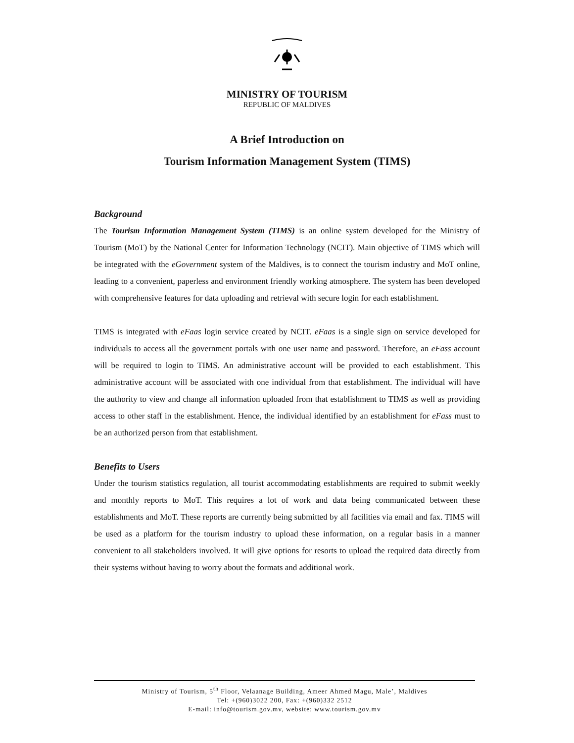MINISTRY OF TOURISM
REPUBLIC OF MALDIVES
A Brief Introduction on
Tourism Information Management System (TIMS)
Background
The Tourism Information Management System (TIMS) is an online system developed for the Ministry of Tourism (MoT) by the National Center for Information Technology (NCIT). Main objective of TIMS which will be integrated with the eGovernment system of the Maldives, is to connect the tourism industry and MoT online, leading to a convenient, paperless and environment friendly working atmosphere. The system has been developed with comprehensive features for data uploading and retrieval with secure login for each establishment.
TIMS is integrated with eFaas login service created by NCIT. eFaas is a single sign on service developed for individuals to access all the government portals with one user name and password. Therefore, an eFass account will be required to login to TIMS. An administrative account will be provided to each establishment. This administrative account will be associated with one individual from that establishment. The individual will have the authority to view and change all information uploaded from that establishment to TIMS as well as providing access to other staff in the establishment. Hence, the individual identified by an establishment for eFass must to be an authorized person from that establishment.
Benefits to Users
Under the tourism statistics regulation, all tourist accommodating establishments are required to submit weekly and monthly reports to MoT. This requires a lot of work and data being communicated between these establishments and MoT. These reports are currently being submitted by all facilities via email and fax. TIMS will be used as a platform for the tourism industry to upload these information, on a regular basis in a manner convenient to all stakeholders involved. It will give options for resorts to upload the required data directly from their systems without having to worry about the formats and additional work.
Ministry of Tourism, 5<sup>th</sup> Floor, Velaanage Building, Ameer Ahmed Magu, Male’, Maldives
Tel: +(960)3022 200, Fax: +(960)332 2512
E-mail: info@tourism.gov.mv, website: www.tourism.gov.mv